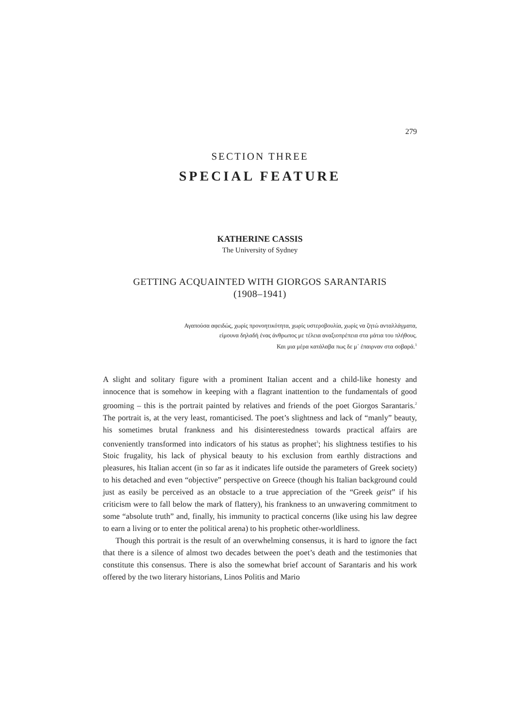279
SECTION THREE
SPECIAL FEATURE
KATHERINE CASSIS
The University of Sydney
GETTING ACQUAINTED WITH GIORGOS SARANTARIS
(1908–1941)
Αγαπούσα αφειδώς, χωρίς προνοητικότητα, χωρίς υστεροβουλία, χωρίς να ζητώ ανταλλάγματα,
είμουνα δηλαδή ένας άνθρωπος με τέλεια αναξιοπρέπεια στα μάτια του πλήθους.
Και μια μέρα κατάλαβα πως δε μ᾽ έπαιρναν στα σοβαρά.<sup>1</sup>
A slight and solitary figure with a prominent Italian accent and a child-like honesty and innocence that is somehow in keeping with a flagrant inattention to the fundamentals of good grooming – this is the portrait painted by relatives and friends of the poet Giorgos Sarantaris.<sup>2</sup> The portrait is, at the very least, romanticised. The poet’s slightness and lack of “manly” beauty, his sometimes brutal frankness and his disinterestedness towards practical affairs are conveniently transformed into indicators of his status as prophet<sup>3</sup>; his slightness testifies to his Stoic frugality, his lack of physical beauty to his exclusion from earthly distractions and pleasures, his Italian accent (in so far as it indicates life outside the parameters of Greek society) to his detached and even “objective” perspective on Greece (though his Italian background could just as easily be perceived as an obstacle to a true appreciation of the “Greek geist” if his criticism were to fall below the mark of flattery), his frankness to an unwavering commitment to some “absolute truth” and, finally, his immunity to practical concerns (like using his law degree to earn a living or to enter the political arena) to his prophetic other-worldliness.
Though this portrait is the result of an overwhelming consensus, it is hard to ignore the fact that there is a silence of almost two decades between the poet’s death and the testimonies that constitute this consensus. There is also the somewhat brief account of Sarantaris and his work offered by the two literary historians, Linos Politis and Mario